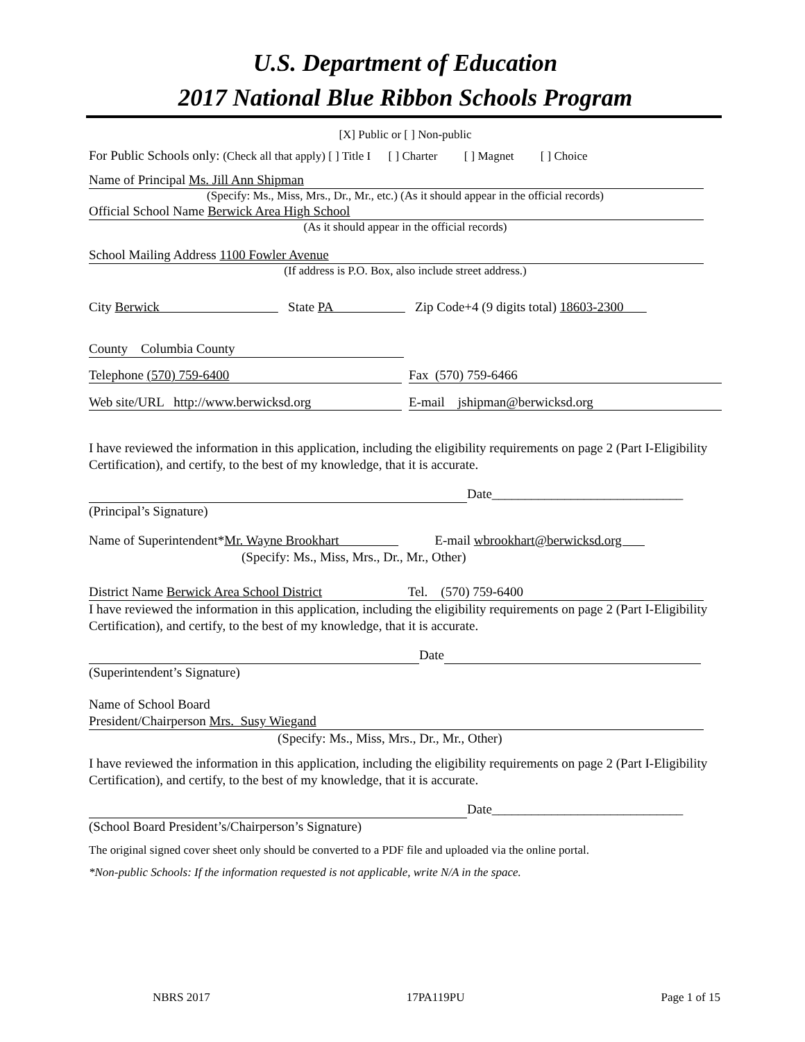U.S. Department of Education
2017 National Blue Ribbon Schools Program
[X] Public or [ ] Non-public
For Public Schools only: (Check all that apply) [ ] Title I [ ] Charter [ ] Magnet [ ] Choice
Name of Principal Ms. Jill Ann Shipman
(Specify: Ms., Miss, Mrs., Dr., Mr., etc.) (As it should appear in the official records)
Official School Name Berwick Area High School
(As it should appear in the official records)
School Mailing Address 1100 Fowler Avenue
(If address is P.O. Box, also include street address.)
City Berwick State PA Zip Code+4 (9 digits total) 18603-2300
County Columbia County
Telephone (570) 759-6400 Fax (570) 759-6466
Web site/URL http://www.berwicksd.org E-mail jshipman@berwicksd.org
I have reviewed the information in this application, including the eligibility requirements on page 2 (Part I-Eligibility Certification), and certify, to the best of my knowledge, that it is accurate.
Date_____________________________
(Principal’s Signature)
Name of Superintendent*Mr. Wayne Brookhart E-mail wbrookhart@berwicksd.org
(Specify: Ms., Miss, Mrs., Dr., Mr., Other)
District Name Berwick Area School District Tel. (570) 759-6400
I have reviewed the information in this application, including the eligibility requirements on page 2 (Part I-Eligibility Certification), and certify, to the best of my knowledge, that it is accurate.
Date
(Superintendent’s Signature)
Name of School Board
President/Chairperson Mrs. Susy Wiegand
(Specify: Ms., Miss, Mrs., Dr., Mr., Other)
I have reviewed the information in this application, including the eligibility requirements on page 2 (Part I-Eligibility Certification), and certify, to the best of my knowledge, that it is accurate.
Date_____________________________
(School Board President’s/Chairperson’s Signature)
The original signed cover sheet only should be converted to a PDF file and uploaded via the online portal.
*Non-public Schools: If the information requested is not applicable, write N/A in the space.
NBRS 2017 17PA119PU Page 1 of 15